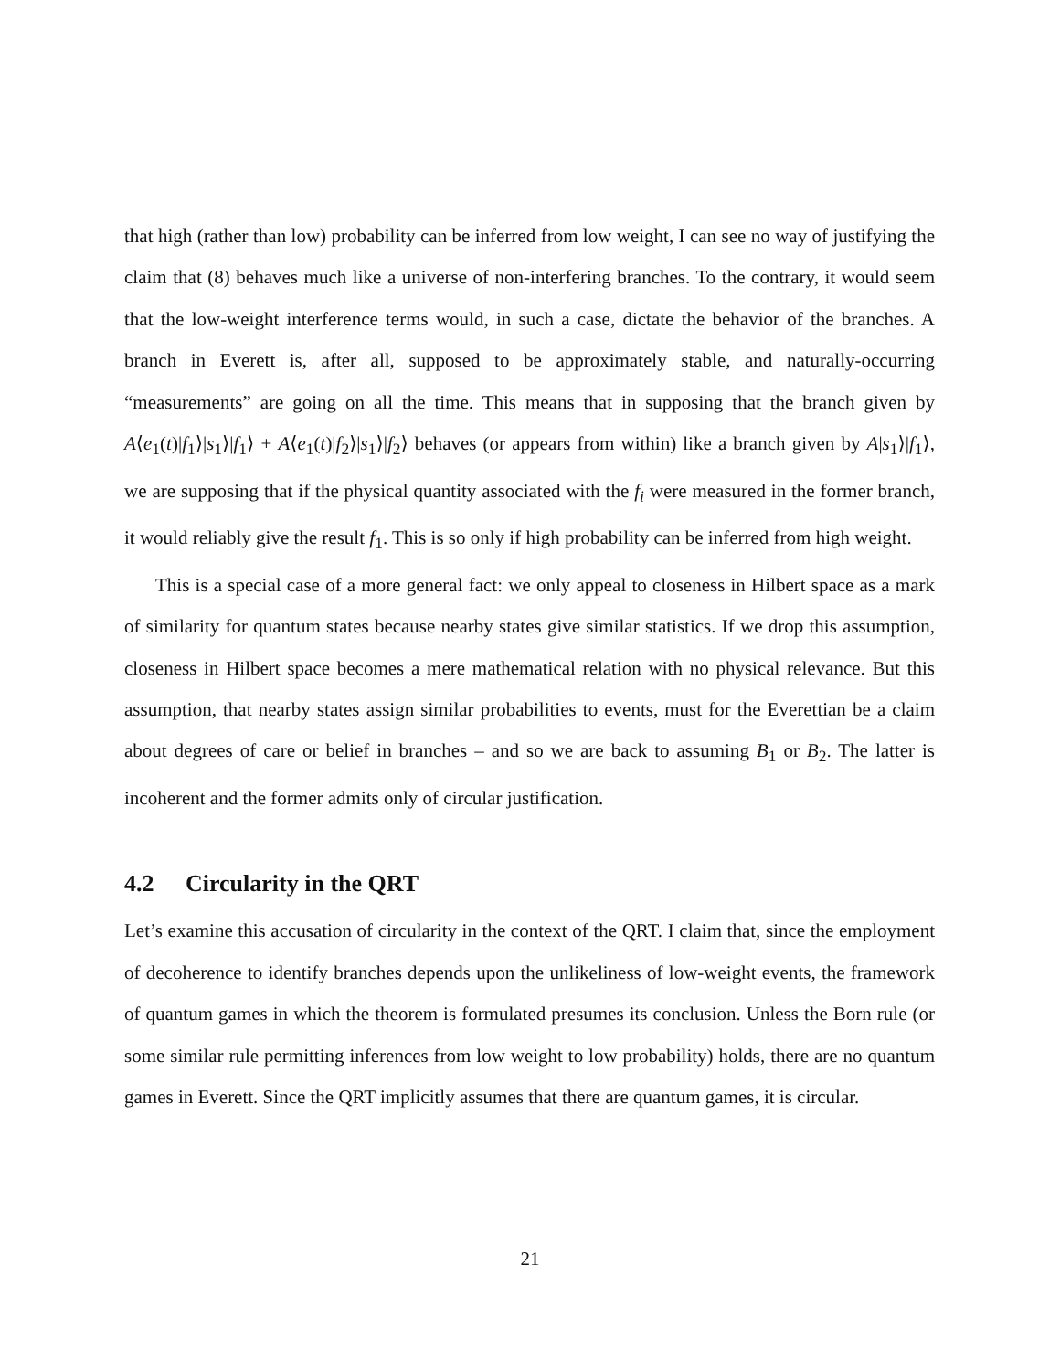that high (rather than low) probability can be inferred from low weight, I can see no way of justifying the claim that (8) behaves much like a universe of non-interfering branches. To the contrary, it would seem that the low-weight interference terms would, in such a case, dictate the behavior of the branches. A branch in Everett is, after all, supposed to be approximately stable, and naturally-occurring “measurements” are going on all the time. This means that in supposing that the branch given by A⟨e<sub>1</sub>(t)|f<sub>1</sub>⟩|s<sub>1</sub>⟩|f<sub>1</sub>⟩ + A⟨e<sub>1</sub>(t)|f<sub>2</sub>⟩|s<sub>1</sub>⟩|f<sub>2</sub>⟩ behaves (or appears from within) like a branch given by A|s<sub>1</sub>⟩|f<sub>1</sub>⟩, we are supposing that if the physical quantity associated with the f<sub>i</sub> were measured in the former branch, it would reliably give the result f<sub>1</sub>. This is so only if high probability can be inferred from high weight.
This is a special case of a more general fact: we only appeal to closeness in Hilbert space as a mark of similarity for quantum states because nearby states give similar statistics. If we drop this assumption, closeness in Hilbert space becomes a mere mathematical relation with no physical relevance. But this assumption, that nearby states assign similar probabilities to events, must for the Everettian be a claim about degrees of care or belief in branches – and so we are back to assuming B<sub>1</sub> or B<sub>2</sub>. The latter is incoherent and the former admits only of circular justification.
4.2 Circularity in the QRT
Let’s examine this accusation of circularity in the context of the QRT. I claim that, since the employment of decoherence to identify branches depends upon the unlikeliness of low-weight events, the framework of quantum games in which the theorem is formulated presumes its conclusion. Unless the Born rule (or some similar rule permitting inferences from low weight to low probability) holds, there are no quantum games in Everett. Since the QRT implicitly assumes that there are quantum games, it is circular.
21